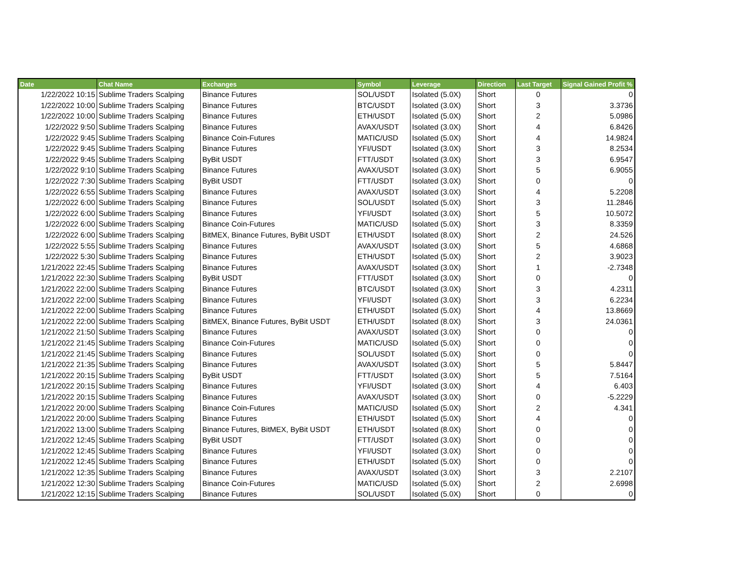| Date | Chat Name | Exchanges | Symbol | Leverage | Direction | Last Target | Signal Gained Profit % |
| --- | --- | --- | --- | --- | --- | --- | --- |
| 1/22/2022 10:15 | Sublime Traders Scalping | Binance Futures | SOL/USDT | Isolated (5.0X) | Short | 0 | 0 |
| 1/22/2022 10:00 | Sublime Traders Scalping | Binance Futures | BTC/USDT | Isolated (3.0X) | Short | 3 | 3.3736 |
| 1/22/2022 10:00 | Sublime Traders Scalping | Binance Futures | ETH/USDT | Isolated (5.0X) | Short | 2 | 5.0986 |
| 1/22/2022 9:50 | Sublime Traders Scalping | Binance Futures | AVAX/USDT | Isolated (3.0X) | Short | 4 | 6.8426 |
| 1/22/2022 9:45 | Sublime Traders Scalping | Binance Coin-Futures | MATIC/USD | Isolated (5.0X) | Short | 4 | 14.9824 |
| 1/22/2022 9:45 | Sublime Traders Scalping | Binance Futures | YFI/USDT | Isolated (3.0X) | Short | 3 | 8.2534 |
| 1/22/2022 9:45 | Sublime Traders Scalping | ByBit USDT | FTT/USDT | Isolated (3.0X) | Short | 3 | 6.9547 |
| 1/22/2022 9:10 | Sublime Traders Scalping | Binance Futures | AVAX/USDT | Isolated (3.0X) | Short | 5 | 6.9055 |
| 1/22/2022 7:30 | Sublime Traders Scalping | ByBit USDT | FTT/USDT | Isolated (3.0X) | Short | 0 | 0 |
| 1/22/2022 6:55 | Sublime Traders Scalping | Binance Futures | AVAX/USDT | Isolated (3.0X) | Short | 4 | 5.2208 |
| 1/22/2022 6:00 | Sublime Traders Scalping | Binance Futures | SOL/USDT | Isolated (5.0X) | Short | 3 | 11.2846 |
| 1/22/2022 6:00 | Sublime Traders Scalping | Binance Futures | YFI/USDT | Isolated (3.0X) | Short | 5 | 10.5072 |
| 1/22/2022 6:00 | Sublime Traders Scalping | Binance Coin-Futures | MATIC/USD | Isolated (5.0X) | Short | 3 | 8.3359 |
| 1/22/2022 6:00 | Sublime Traders Scalping | BitMEX, Binance Futures, ByBit USDT | ETH/USDT | Isolated (8.0X) | Short | 2 | 24.526 |
| 1/22/2022 5:55 | Sublime Traders Scalping | Binance Futures | AVAX/USDT | Isolated (3.0X) | Short | 5 | 4.6868 |
| 1/22/2022 5:30 | Sublime Traders Scalping | Binance Futures | ETH/USDT | Isolated (5.0X) | Short | 2 | 3.9023 |
| 1/21/2022 22:45 | Sublime Traders Scalping | Binance Futures | AVAX/USDT | Isolated (3.0X) | Short | 1 | -2.7348 |
| 1/21/2022 22:30 | Sublime Traders Scalping | ByBit USDT | FTT/USDT | Isolated (3.0X) | Short | 0 | 0 |
| 1/21/2022 22:00 | Sublime Traders Scalping | Binance Futures | BTC/USDT | Isolated (3.0X) | Short | 3 | 4.2311 |
| 1/21/2022 22:00 | Sublime Traders Scalping | Binance Futures | YFI/USDT | Isolated (3.0X) | Short | 3 | 6.2234 |
| 1/21/2022 22:00 | Sublime Traders Scalping | Binance Futures | ETH/USDT | Isolated (5.0X) | Short | 4 | 13.8669 |
| 1/21/2022 22:00 | Sublime Traders Scalping | BitMEX, Binance Futures, ByBit USDT | ETH/USDT | Isolated (8.0X) | Short | 3 | 24.0361 |
| 1/21/2022 21:50 | Sublime Traders Scalping | Binance Futures | AVAX/USDT | Isolated (3.0X) | Short | 0 | 0 |
| 1/21/2022 21:45 | Sublime Traders Scalping | Binance Coin-Futures | MATIC/USD | Isolated (5.0X) | Short | 0 | 0 |
| 1/21/2022 21:45 | Sublime Traders Scalping | Binance Futures | SOL/USDT | Isolated (5.0X) | Short | 0 | 0 |
| 1/21/2022 21:35 | Sublime Traders Scalping | Binance Futures | AVAX/USDT | Isolated (3.0X) | Short | 5 | 5.8447 |
| 1/21/2022 20:15 | Sublime Traders Scalping | ByBit USDT | FTT/USDT | Isolated (3.0X) | Short | 5 | 7.5164 |
| 1/21/2022 20:15 | Sublime Traders Scalping | Binance Futures | YFI/USDT | Isolated (3.0X) | Short | 4 | 6.403 |
| 1/21/2022 20:15 | Sublime Traders Scalping | Binance Futures | AVAX/USDT | Isolated (3.0X) | Short | 0 | -5.2229 |
| 1/21/2022 20:00 | Sublime Traders Scalping | Binance Coin-Futures | MATIC/USD | Isolated (5.0X) | Short | 2 | 4.341 |
| 1/21/2022 20:00 | Sublime Traders Scalping | Binance Futures | ETH/USDT | Isolated (5.0X) | Short | 4 | 0 |
| 1/21/2022 13:00 | Sublime Traders Scalping | Binance Futures, BitMEX, ByBit USDT | ETH/USDT | Isolated (8.0X) | Short | 0 | 0 |
| 1/21/2022 12:45 | Sublime Traders Scalping | ByBit USDT | FTT/USDT | Isolated (3.0X) | Short | 0 | 0 |
| 1/21/2022 12:45 | Sublime Traders Scalping | Binance Futures | YFI/USDT | Isolated (3.0X) | Short | 0 | 0 |
| 1/21/2022 12:45 | Sublime Traders Scalping | Binance Futures | ETH/USDT | Isolated (5.0X) | Short | 0 | 0 |
| 1/21/2022 12:35 | Sublime Traders Scalping | Binance Futures | AVAX/USDT | Isolated (3.0X) | Short | 3 | 2.2107 |
| 1/21/2022 12:30 | Sublime Traders Scalping | Binance Coin-Futures | MATIC/USD | Isolated (5.0X) | Short | 2 | 2.6998 |
| 1/21/2022 12:15 | Sublime Traders Scalping | Binance Futures | SOL/USDT | Isolated (5.0X) | Short | 0 | 0 |